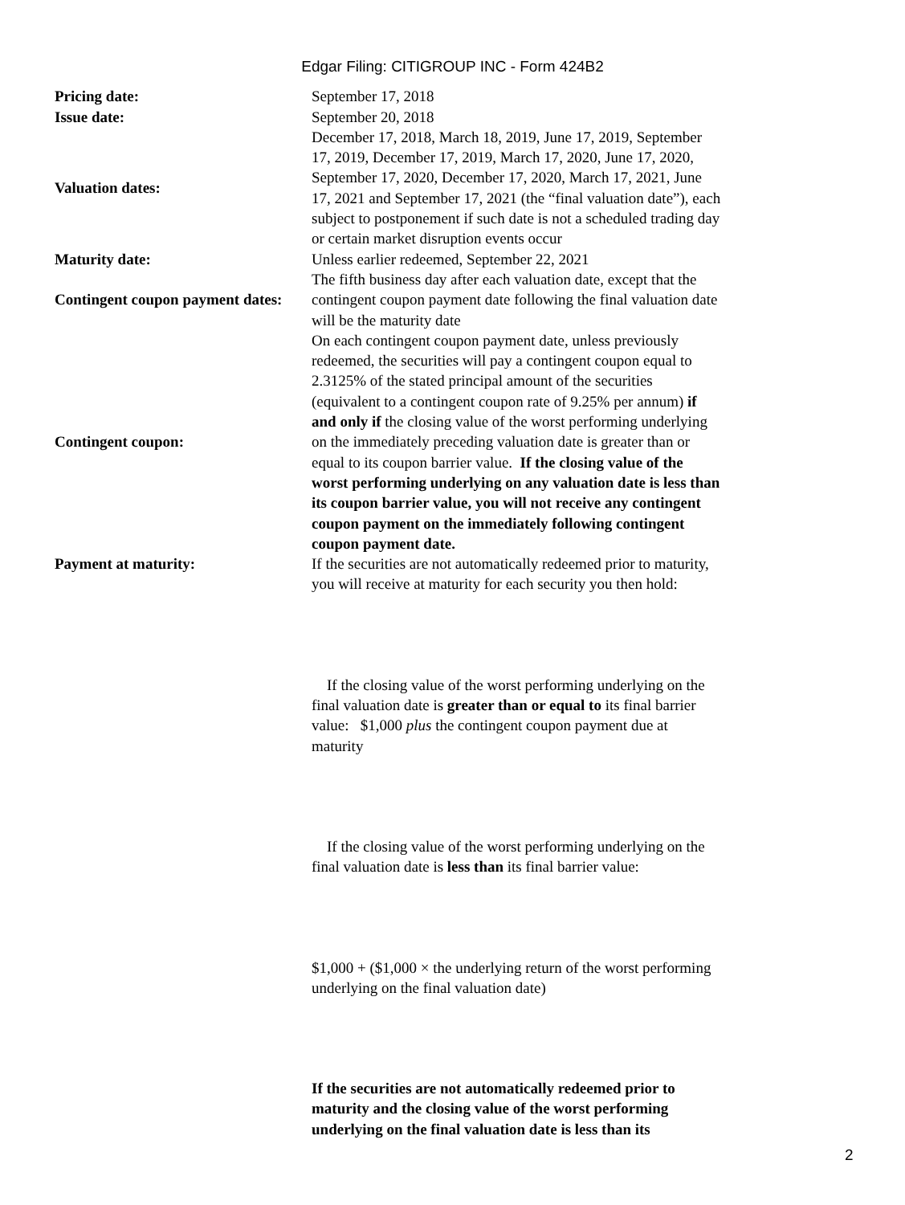Edgar Filing: CITIGROUP INC - Form 424B2
| Pricing date: | September 17, 2018 |
| Issue date: | September 20, 2018 |
| Valuation dates: | December 17, 2018, March 18, 2019, June 17, 2019, September 17, 2019, December 17, 2019, March 17, 2020, June 17, 2020, September 17, 2020, December 17, 2020, March 17, 2021, June 17, 2021 and September 17, 2021 (the “final valuation date”), each subject to postponement if such date is not a scheduled trading day or certain market disruption events occur |
| Maturity date: | Unless earlier redeemed, September 22, 2021 |
| Contingent coupon payment dates: | The fifth business day after each valuation date, except that the contingent coupon payment date following the final valuation date will be the maturity date |
| Contingent coupon: | On each contingent coupon payment date, unless previously redeemed, the securities will pay a contingent coupon equal to 2.3125% of the stated principal amount of the securities (equivalent to a contingent coupon rate of 9.25% per annum) if and only if the closing value of the worst performing underlying on the immediately preceding valuation date is greater than or equal to its coupon barrier value. If the closing value of the worst performing underlying on any valuation date is less than its coupon barrier value, you will not receive any contingent coupon payment on the immediately following contingent coupon payment date. |
| Payment at maturity: | If the securities are not automatically redeemed prior to maturity, you will receive at maturity for each security you then hold: If the closing value of the worst performing underlying on the final valuation date is greater than or equal to its final barrier value: $1,000 plus the contingent coupon payment due at maturity If the closing value of the worst performing underlying on the final valuation date is less than its final barrier value: $1,000 + ($1,000 × the underlying return of the worst performing underlying on the final valuation date) If the securities are not automatically redeemed prior to maturity and the closing value of the worst performing underlying on the final valuation date is less than its |
2